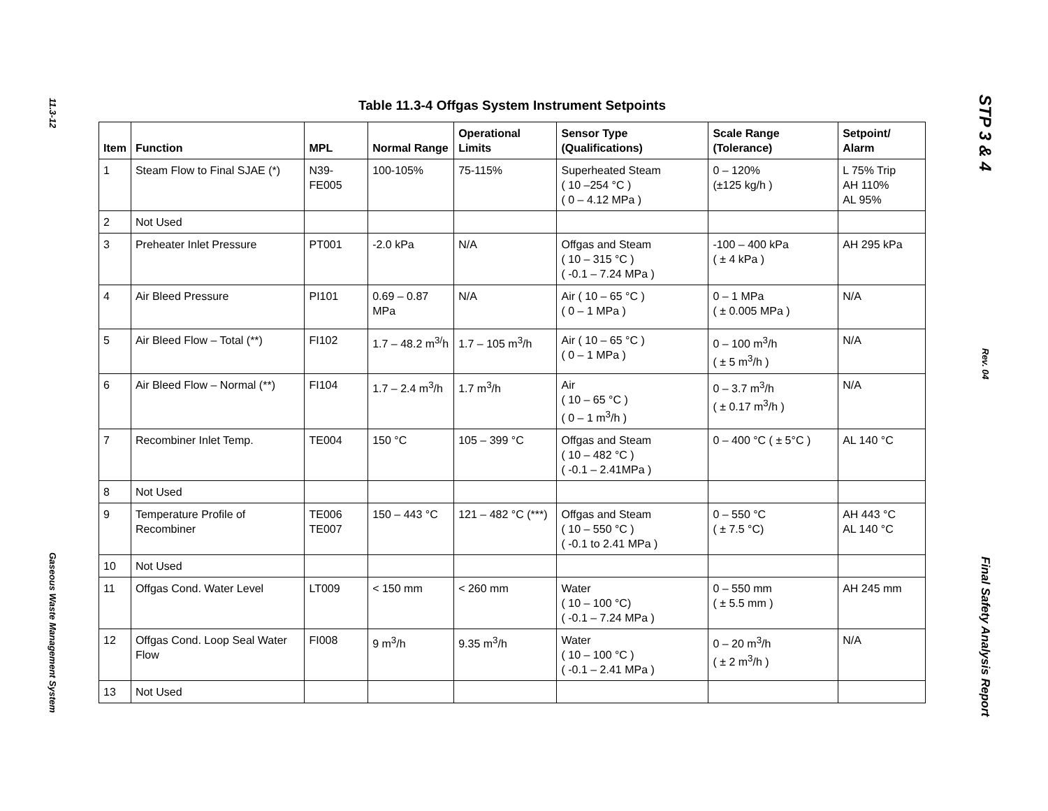11.3-12
Gaseous Waste Management System
Table 11.3-4 Offgas System Instrument Setpoints
| Item | Function | MPL | Normal Range | Operational Limits | Sensor Type (Qualifications) | Scale Range (Tolerance) | Setpoint/ Alarm |
| --- | --- | --- | --- | --- | --- | --- | --- |
| 1 | Steam Flow to Final SJAE (*) | N39-FE005 | 100-105% | 75-115% | Superheated Steam ( 10 –254 °C ) ( 0 – 4.12 MPa ) | 0 – 120% (±125 kg/h ) | L 75% Trip AH 110% AL 95% |
| 2 | Not Used | | | | | | |
| 3 | Preheater Inlet Pressure | PT001 | -2.0 kPa | N/A | Offgas and Steam ( 10 – 315 °C ) ( -0.1 – 7.24 MPa ) | -100 – 400 kPa ( ± 4 kPa ) | AH 295 kPa |
| 4 | Air Bleed Pressure | PI101 | 0.69 – 0.87 MPa | N/A | Air ( 10 – 65 °C ) ( 0 – 1 MPa ) | 0 – 1 MPa ( ± 0.005 MPa ) | N/A |
| 5 | Air Bleed Flow – Total (**) | FI102 | 1.7 – 48.2 m<sup>3/</sup>h | 1.7 – 105 m<sup>3</sup>/h | Air ( 10 – 65 °C ) ( 0 – 1 MPa ) | 0 – 100 m<sup>3</sup>/h ( ± 5 m<sup>3</sup>/h ) | N/A |
| 6 | Air Bleed Flow – Normal (**) | FI104 | 1.7 – 2.4 m<sup>3</sup>/h | 1.7 m<sup>3</sup>/h | Air ( 10 – 65 °C ) ( 0 – 1 m<sup>3</sup>/h ) | 0 – 3.7 m<sup>3</sup>/h ( ± 0.17 m<sup>3</sup>/h ) | N/A |
| 7 | Recombiner Inlet Temp. | TE004 | 150 °C | 105 – 399 °C | Offgas and Steam ( 10 – 482 °C ) ( -0.1 – 2.41MPa ) | 0 – 400 °C ( ± 5°C ) | AL 140 °C |
| 8 | Not Used | | | | | | |
| 9 | Temperature Profile of Recombiner | TE006 TE007 | 150 – 443 °C | 121 – 482 °C (***) | Offgas and Steam ( 10 – 550 °C ) ( -0.1 to 2.41 MPa ) | 0 – 550 °C ( ± 7.5 °C) | AH 443 °C AL 140 °C |
| 10 | Not Used | | | | | | |
| 11 | Offgas Cond. Water Level | LT009 | < 150 mm | < 260 mm | Water ( 10 – 100 °C) ( -0.1 – 7.24 MPa ) | 0 – 550 mm ( ± 5.5 mm ) | AH 245 mm |
| 12 | Offgas Cond. Loop Seal Water Flow | FI008 | 9 m<sup>3</sup>/h | 9.35 m<sup>3</sup>/h | Water ( 10 – 100 °C ) ( -0.1 – 2.41 MPa ) | 0 – 20 m<sup>3</sup>/h ( ± 2 m<sup>3</sup>/h ) | N/A |
| 13 | Not Used | | | | | | |
STP 3 & 4
Rev. 04
Final Safety Analysis Report